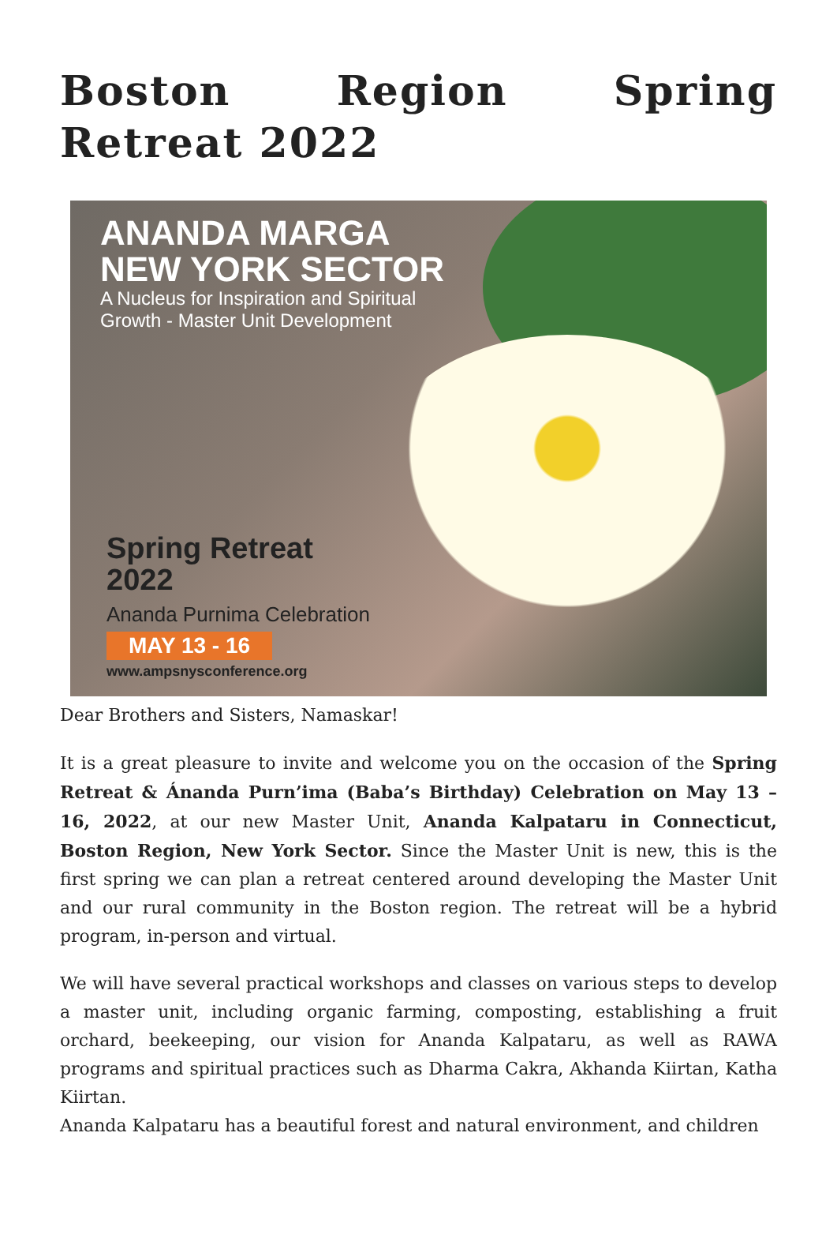Boston Region Spring Retreat 2022
ANANDA MARGA
NEW YORK SECTOR
A Nucleus for Inspiration and Spiritual
Growth - Master Unit Development
Spring Retreat
2022
Ananda Purnima Celebration
MAY 13 - 16
www.ampsnysconference.org
Dear Brothers and Sisters, Namaskar!
It is a great pleasure to invite and welcome you on the occasion of the Spring Retreat & Ánanda Purn’ima (Baba’s Birthday) Celebration on May 13 – 16, 2022, at our new Master Unit, Ananda Kalpataru in Connecticut, Boston Region, New York Sector. Since the Master Unit is new, this is the first spring we can plan a retreat centered around developing the Master Unit and our rural community in the Boston region. The retreat will be a hybrid program, in-person and virtual.
We will have several practical workshops and classes on various steps to develop a master unit, including organic farming, composting, establishing a fruit orchard, beekeeping, our vision for Ananda Kalpataru, as well as RAWA programs and spiritual practices such as Dharma Cakra, Akhanda Kiirtan, Katha Kiirtan.
Ananda Kalpataru has a beautiful forest and natural environment, and children